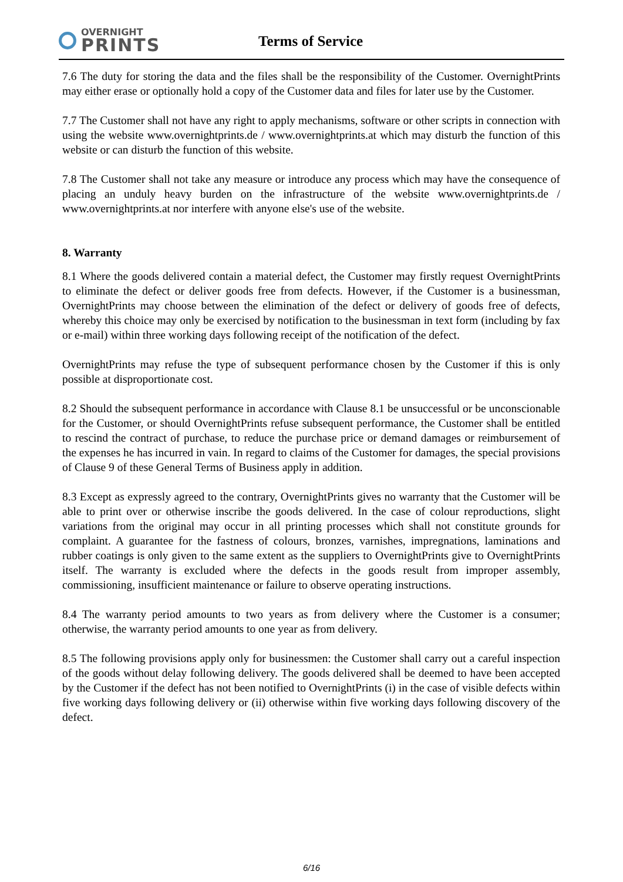OVERNIGHT
PRINTS
Terms of Service
7.6 The duty for storing the data and the files shall be the responsibility of the Customer. OvernightPrints may either erase or optionally hold a copy of the Customer data and files for later use by the Customer.
7.7 The Customer shall not have any right to apply mechanisms, software or other scripts in connection with using the website www.overnightprints.de / www.overnightprints.at which may disturb the function of this website or can disturb the function of this website.
7.8 The Customer shall not take any measure or introduce any process which may have the consequence of placing an unduly heavy burden on the infrastructure of the website www.overnightprints.de / www.overnightprints.at nor interfere with anyone else's use of the website.
8. Warranty
8.1 Where the goods delivered contain a material defect, the Customer may firstly request OvernightPrints to eliminate the defect or deliver goods free from defects. However, if the Customer is a businessman, OvernightPrints may choose between the elimination of the defect or delivery of goods free of defects, whereby this choice may only be exercised by notification to the businessman in text form (including by fax or e-mail) within three working days following receipt of the notification of the defect.
OvernightPrints may refuse the type of subsequent performance chosen by the Customer if this is only possible at disproportionate cost.
8.2 Should the subsequent performance in accordance with Clause 8.1 be unsuccessful or be unconscionable for the Customer, or should OvernightPrints refuse subsequent performance, the Customer shall be entitled to rescind the contract of purchase, to reduce the purchase price or demand damages or reimbursement of the expenses he has incurred in vain. In regard to claims of the Customer for damages, the special provisions of Clause 9 of these General Terms of Business apply in addition.
8.3 Except as expressly agreed to the contrary, OvernightPrints gives no warranty that the Customer will be able to print over or otherwise inscribe the goods delivered. In the case of colour reproductions, slight variations from the original may occur in all printing processes which shall not constitute grounds for complaint. A guarantee for the fastness of colours, bronzes, varnishes, impregnations, laminations and rubber coatings is only given to the same extent as the suppliers to OvernightPrints give to OvernightPrints itself. The warranty is excluded where the defects in the goods result from improper assembly, commissioning, insufficient maintenance or failure to observe operating instructions.
8.4 The warranty period amounts to two years as from delivery where the Customer is a consumer; otherwise, the warranty period amounts to one year as from delivery.
8.5 The following provisions apply only for businessmen: the Customer shall carry out a careful inspection of the goods without delay following delivery. The goods delivered shall be deemed to have been accepted by the Customer if the defect has not been notified to OvernightPrints (i) in the case of visible defects within five working days following delivery or (ii) otherwise within five working days following discovery of the defect.
6/16